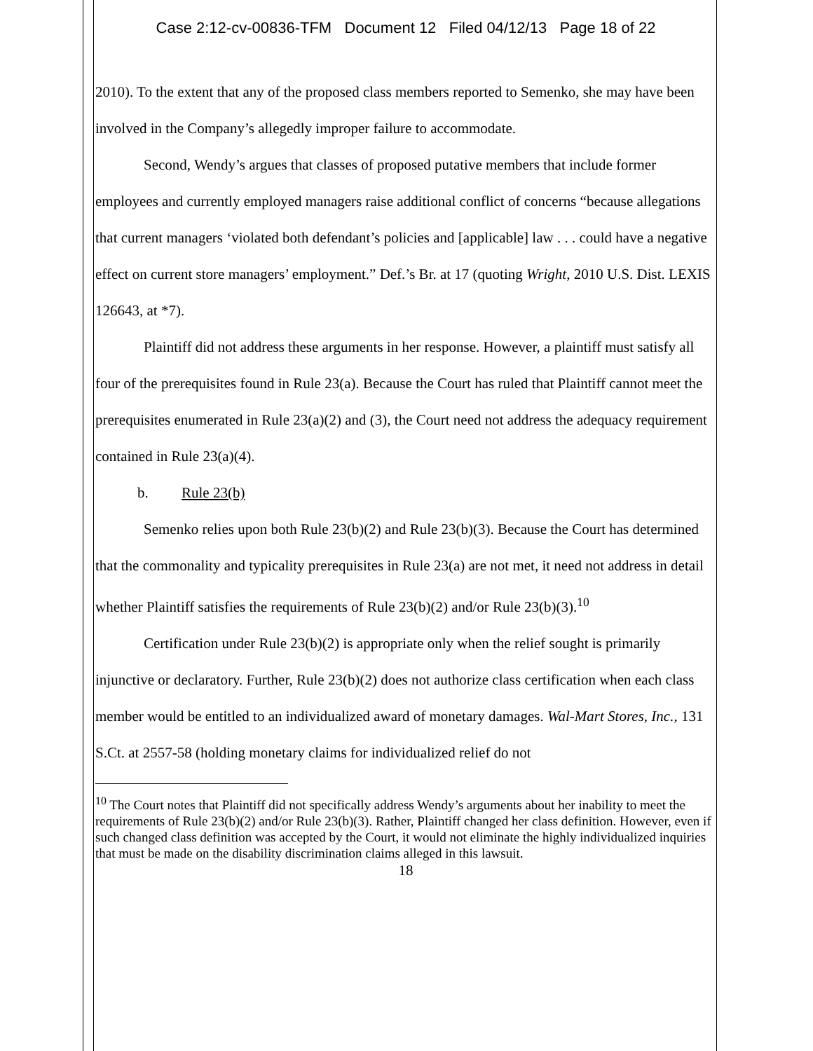Case 2:12-cv-00836-TFM Document 12 Filed 04/12/13 Page 18 of 22
2010). To the extent that any of the proposed class members reported to Semenko, she may have been involved in the Company’s allegedly improper failure to accommodate.
Second, Wendy’s argues that classes of proposed putative members that include former employees and currently employed managers raise additional conflict of concerns “because allegations that current managers ‘violated both defendant’s policies and [applicable] law . . . could have a negative effect on current store managers’ employment.” Def.’s Br. at 17 (quoting Wright, 2010 U.S. Dist. LEXIS 126643, at *7).
Plaintiff did not address these arguments in her response. However, a plaintiff must satisfy all four of the prerequisites found in Rule 23(a). Because the Court has ruled that Plaintiff cannot meet the prerequisites enumerated in Rule 23(a)(2) and (3), the Court need not address the adequacy requirement contained in Rule 23(a)(4).
b. Rule 23(b)
Semenko relies upon both Rule 23(b)(2) and Rule 23(b)(3). Because the Court has determined that the commonality and typicality prerequisites in Rule 23(a) are not met, it need not address in detail whether Plaintiff satisfies the requirements of Rule 23(b)(2) and/or Rule 23(b)(3).<sup>10</sup>
Certification under Rule 23(b)(2) is appropriate only when the relief sought is primarily injunctive or declaratory. Further, Rule 23(b)(2) does not authorize class certification when each class member would be entitled to an individualized award of monetary damages. Wal-Mart Stores, Inc., 131 S.Ct. at 2557-58 (holding monetary claims for individualized relief do not
<sup>10</sup> The Court notes that Plaintiff did not specifically address Wendy’s arguments about her inability to meet the requirements of Rule 23(b)(2) and/or Rule 23(b)(3). Rather, Plaintiff changed her class definition. However, even if such changed class definition was accepted by the Court, it would not eliminate the highly individualized inquiries that must be made on the disability discrimination claims alleged in this lawsuit.
18